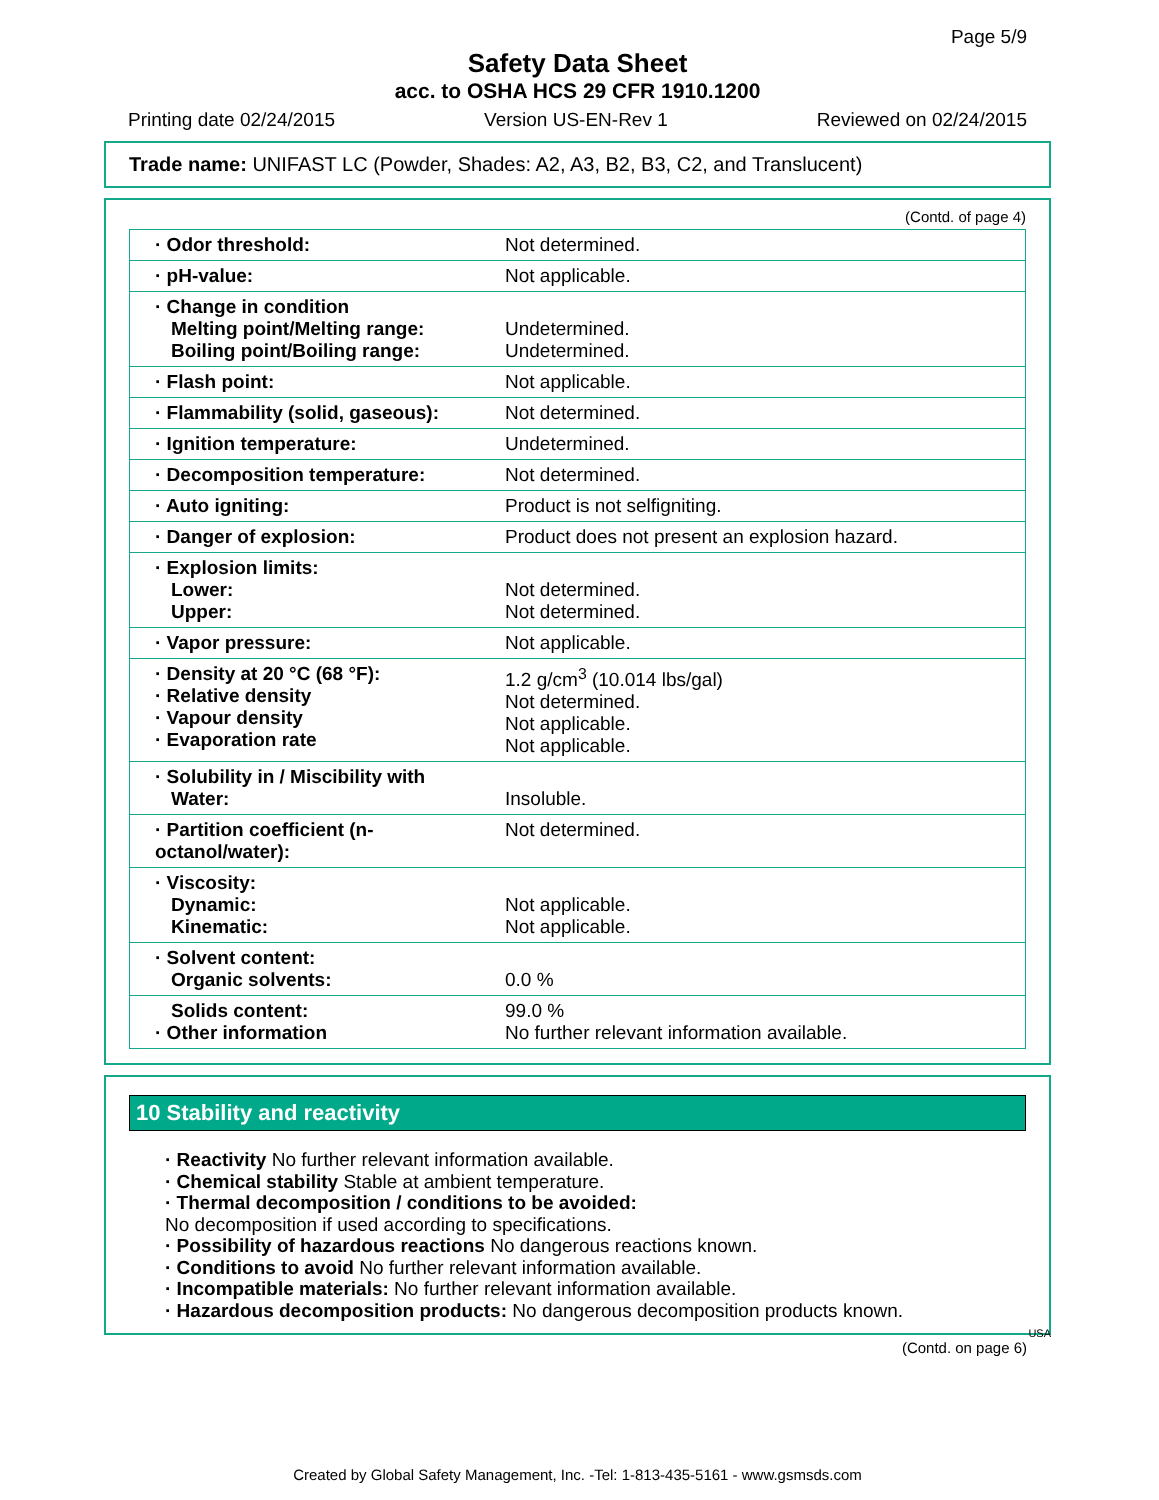Page 5/9
Safety Data Sheet
acc. to OSHA HCS 29 CFR 1910.1200
Printing date 02/24/2015 Version US-EN-Rev 1 Reviewed on 02/24/2015
Trade name: UNIFAST LC (Powder, Shades: A2, A3, B2, B3, C2, and Translucent)
(Contd. of page 4)
| · Odor threshold: | Not determined. |
| · pH-value: | Not applicable. |
| · Change in condition Melting point/Melting range: Boiling point/Boiling range: | Undetermined. Undetermined. |
| · Flash point: | Not applicable. |
| · Flammability (solid, gaseous): | Not determined. |
| · Ignition temperature: | Undetermined. |
| · Decomposition temperature: | Not determined. |
| · Auto igniting: | Product is not selfigniting. |
| · Danger of explosion: | Product does not present an explosion hazard. |
| · Explosion limits: Lower: Upper: | Not determined. Not determined. |
| · Vapor pressure: | Not applicable. |
| · Density at 20 °C (68 °F): · Relative density · Vapour density · Evaporation rate | 1.2 g/cm<sup>3</sup> (10.014 lbs/gal) Not determined. Not applicable. Not applicable. |
| · Solubility in / Miscibility with Water: | Insoluble. |
| · Partition coefficient (n-octanol/water): | Not determined. |
| · Viscosity: Dynamic: Kinematic: | Not applicable. Not applicable. |
| · Solvent content: Organic solvents: | 0.0 % |
| Solids content: · Other information | 99.0 % No further relevant information available. |
10 Stability and reactivity
· Reactivity No further relevant information available.
· Chemical stability Stable at ambient temperature.
· Thermal decomposition / conditions to be avoided:
No decomposition if used according to specifications.
· Possibility of hazardous reactions No dangerous reactions known.
· Conditions to avoid No further relevant information available.
· Incompatible materials: No further relevant information available.
· Hazardous decomposition products: No dangerous decomposition products known.
USA
(Contd. on page 6)
Created by Global Safety Management, Inc. -Tel: 1-813-435-5161 - www.gsmsds.com